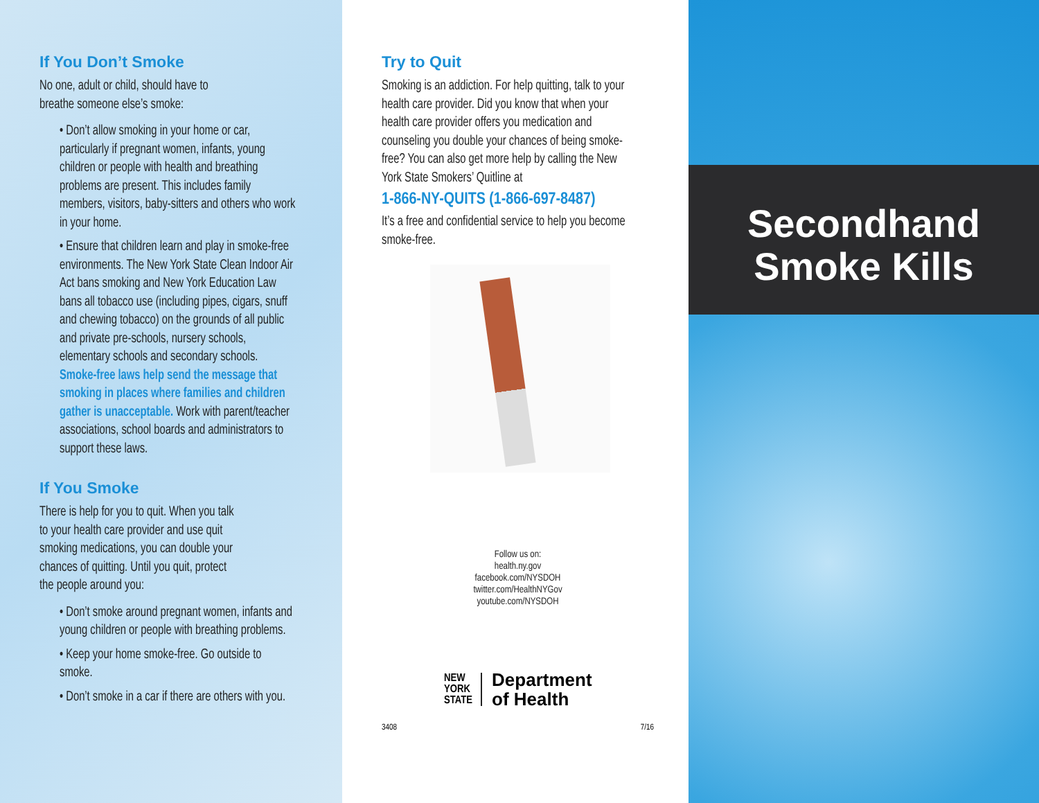If You Don’t Smoke
No one, adult or child, should have to
breathe someone else’s smoke:
• Don’t allow smoking in your home or car, particularly if pregnant women, infants, young children or people with health and breathing problems are present. This includes family members, visitors, baby-sitters and others who work in your home.
• Ensure that children learn and play in smoke-free environments. The New York State Clean Indoor Air Act bans smoking and New York Education Law bans all tobacco use (including pipes, cigars, snuff and chewing tobacco) on the grounds of all public and private pre-schools, nursery schools, elementary schools and secondary schools. Smoke-free laws help send the message that smoking in places where families and children gather is unacceptable. Work with parent/teacher associations, school boards and administrators to support these laws.
If You Smoke
There is help for you to quit. When you talk
to your health care provider and use quit
smoking medications, you can double your
chances of quitting. Until you quit, protect
the people around you:
• Don’t smoke around pregnant women, infants and young children or people with breathing problems.
• Keep your home smoke-free. Go outside to smoke.
• Don’t smoke in a car if there are others with you.
Try to Quit
Smoking is an addiction. For help quitting, talk to your health care provider. Did you know that when your health care provider offers you medication and counseling you double your chances of being smoke-free? You can also get more help by calling the New York State Smokers’ Quitline at
1-866-NY-QUITS (1-866-697-8487)
It’s a free and confidential service to help you become smoke-free.
Follow us on:
health.ny.gov
facebook.com/NYSDOH
twitter.com/HealthNYGov
youtube.com/NYSDOH
NEW
YORK
STATE
Department
of Health
3408 7/16
Secondhand
Smoke Kills